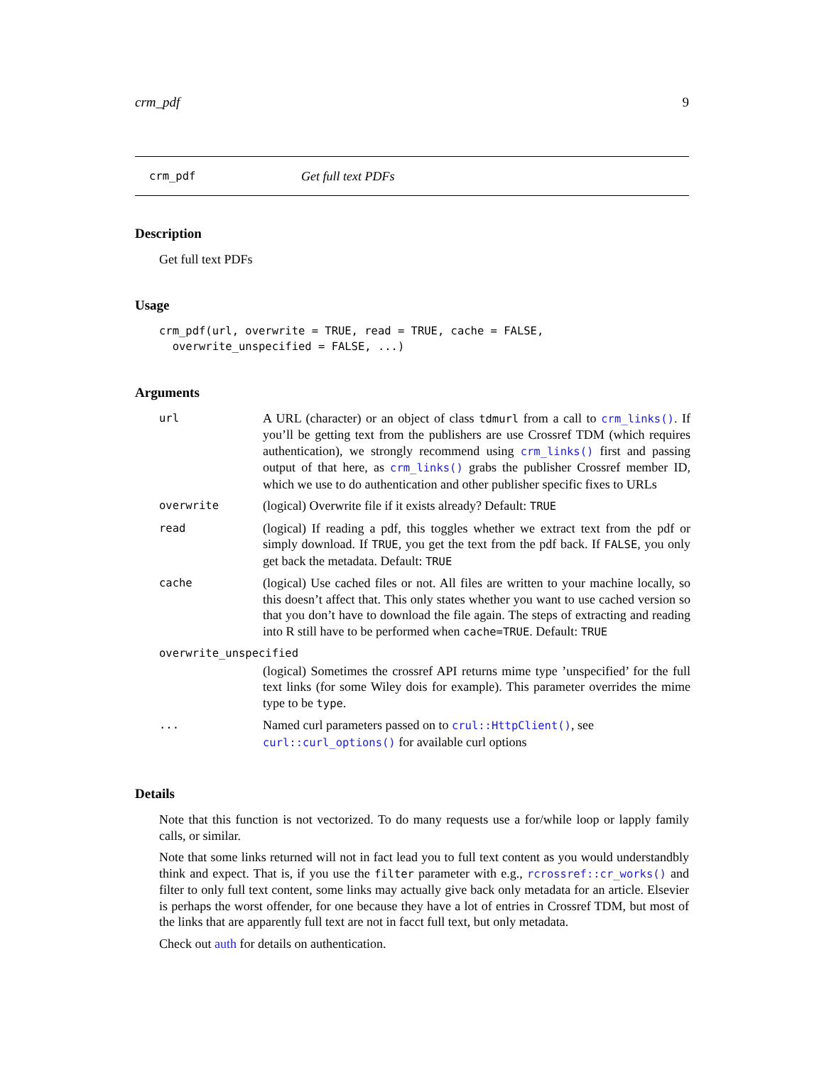crm_pdf 9
crm_pdf Get full text PDFs
Description
Get full text PDFs
Usage
crm_pdf(url, overwrite = TRUE, read = TRUE, cache = FALSE,
  overwrite_unspecified = FALSE, ...)
Arguments
| url | A URL (character) or an object of class tdmurl from a call to crm_links() . If you’ll be getting text from the publishers are use Crossref TDM (which requires authentication), we strongly recommend using crm_links() first and passing output of that here, as crm_links() grabs the publisher Crossref member ID, which we use to do authentication and other publisher specific fixes to URLs |
| overwrite | (logical) Overwrite file if it exists already? Default: TRUE |
| read | (logical) If reading a pdf, this toggles whether we extract text from the pdf or simply download. If TRUE , you get the text from the pdf back. If FALSE , you only get back the metadata. Default: TRUE |
| cache | (logical) Use cached files or not. All files are written to your machine locally, so this doesn’t affect that. This only states whether you want to use cached version so that you don’t have to download the file again. The steps of extracting and reading into R still have to be performed when cache=TRUE . Default: TRUE |
| overwrite_unspecified | |
| | (logical) Sometimes the crossref API returns mime type ’unspecified’ for the full text links (for some Wiley dois for example). This parameter overrides the mime type to be type . |
| ... | Named curl parameters passed on to crul::HttpClient() , see curl::curl_options() for available curl options |
Details
Note that this function is not vectorized. To do many requests use a for/while loop or lapply family calls, or similar.
Note that some links returned will not in fact lead you to full text content as you would understandbly think and expect. That is, if you use the filter parameter with e.g., rcrossref::cr_works() and filter to only full text content, some links may actually give back only metadata for an article. Elsevier is perhaps the worst offender, for one because they have a lot of entries in Crossref TDM, but most of the links that are apparently full text are not in facct full text, but only metadata.
Check out auth for details on authentication.